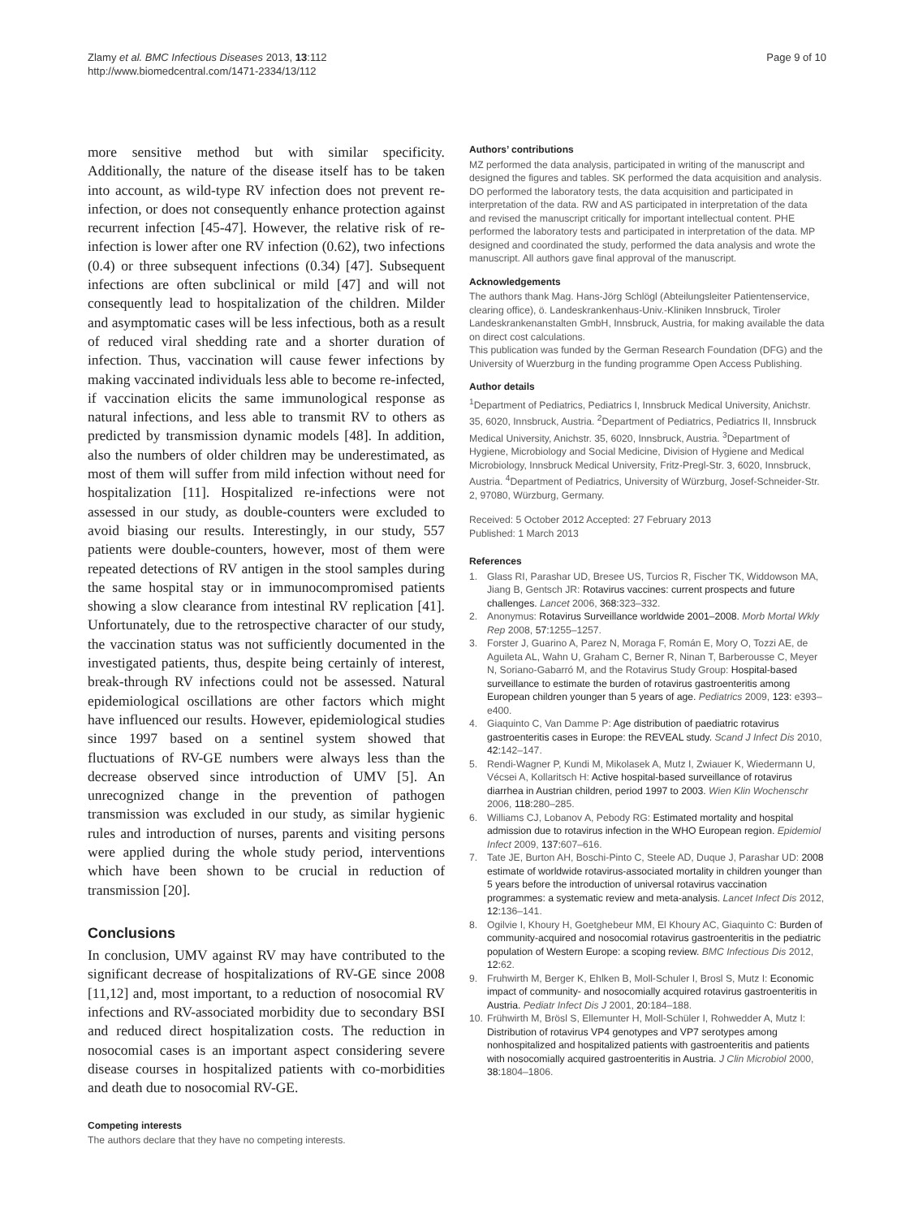Zlamy et al. BMC Infectious Diseases 2013, 13:112
http://www.biomedcentral.com/1471-2334/13/112
Page 9 of 10
more sensitive method but with similar specificity. Additionally, the nature of the disease itself has to be taken into account, as wild-type RV infection does not prevent re-infection, or does not consequently enhance protection against recurrent infection [45-47]. However, the relative risk of re-infection is lower after one RV infection (0.62), two infections (0.4) or three subsequent infections (0.34) [47]. Subsequent infections are often subclinical or mild [47] and will not consequently lead to hospitalization of the children. Milder and asymptomatic cases will be less infectious, both as a result of reduced viral shedding rate and a shorter duration of infection. Thus, vaccination will cause fewer infections by making vaccinated individuals less able to become re-infected, if vaccination elicits the same immunological response as natural infections, and less able to transmit RV to others as predicted by transmission dynamic models [48]. In addition, also the numbers of older children may be underestimated, as most of them will suffer from mild infection without need for hospitalization [11]. Hospitalized re-infections were not assessed in our study, as double-counters were excluded to avoid biasing our results. Interestingly, in our study, 557 patients were double-counters, however, most of them were repeated detections of RV antigen in the stool samples during the same hospital stay or in immunocompromised patients showing a slow clearance from intestinal RV replication [41]. Unfortunately, due to the retrospective character of our study, the vaccination status was not sufficiently documented in the investigated patients, thus, despite being certainly of interest, break-through RV infections could not be assessed. Natural epidemiological oscillations are other factors which might have influenced our results. However, epidemiological studies since 1997 based on a sentinel system showed that fluctuations of RV-GE numbers were always less than the decrease observed since introduction of UMV [5]. An unrecognized change in the prevention of pathogen transmission was excluded in our study, as similar hygienic rules and introduction of nurses, parents and visiting persons were applied during the whole study period, interventions which have been shown to be crucial in reduction of transmission [20].
Conclusions
In conclusion, UMV against RV may have contributed to the significant decrease of hospitalizations of RV-GE since 2008 [11,12] and, most important, to a reduction of nosocomial RV infections and RV-associated morbidity due to secondary BSI and reduced direct hospitalization costs. The reduction in nosocomial cases is an important aspect considering severe disease courses in hospitalized patients with co-morbidities and death due to nosocomial RV-GE.
Competing interests
The authors declare that they have no competing interests.
Authors’ contributions
MZ performed the data analysis, participated in writing of the manuscript and designed the figures and tables. SK performed the data acquisition and analysis. DO performed the laboratory tests, the data acquisition and participated in interpretation of the data. RW and AS participated in interpretation of the data and revised the manuscript critically for important intellectual content. PHE performed the laboratory tests and participated in interpretation of the data. MP designed and coordinated the study, performed the data analysis and wrote the manuscript. All authors gave final approval of the manuscript.
Acknowledgements
The authors thank Mag. Hans-Jörg Schlögl (Abteilungsleiter Patientenservice, clearing office), ö. Landeskrankenhaus-Univ.-Kliniken Innsbruck, Tiroler Landeskrankenanstalten GmbH, Innsbruck, Austria, for making available the data on direct cost calculations.
This publication was funded by the German Research Foundation (DFG) and the University of Wuerzburg in the funding programme Open Access Publishing.
Author details
<sup>1</sup> Department of Pediatrics, Pediatrics I, Innsbruck Medical University, Anichstr. 35, 6020, Innsbruck, Austria. <sup>2</sup>Department of Pediatrics, Pediatrics II, Innsbruck Medical University, Anichstr. 35, 6020, Innsbruck, Austria. <sup>3</sup>Department of Hygiene, Microbiology and Social Medicine, Division of Hygiene and Medical Microbiology, Innsbruck Medical University, Fritz-Pregl-Str. 3, 6020, Innsbruck, Austria. <sup>4</sup>Department of Pediatrics, University of Würzburg, Josef-Schneider-Str. 2, 97080, Würzburg, Germany.
Received: 5 October 2012 Accepted: 27 February 2013
Published: 1 March 2013
References
1. Glass RI, Parashar UD, Bresee US, Turcios R, Fischer TK, Widdowson MA, Jiang B, Gentsch JR: Rotavirus vaccines: current prospects and future challenges. Lancet 2006, 368: 323–332.
2. Anonymus: Rotavirus Surveillance worldwide 2001–2008. Morb Mortal Wkly Rep 2008, 57: 1255–1257.
3. Forster J, Guarino A, Parez N, Moraga F, Román E, Mory O, Tozzi AE, de Aguileta AL, Wahn U, Graham C, Berner R, Ninan T, Barberousse C, Meyer N, Soriano-Gabarró M, and the Rotavirus Study Group: Hospital-based surveillance to estimate the burden of rotavirus gastroenteritis among European children younger than 5 years of age. Pediatrics 2009, 123: e393–e400.
4. Giaquinto C, Van Damme P: Age distribution of paediatric rotavirus gastroenteritis cases in Europe: the REVEAL study. Scand J Infect Dis 2010, 42: 142–147.
5. Rendi-Wagner P, Kundi M, Mikolasek A, Mutz I, Zwiauer K, Wiedermann U, Vécsei A, Kollaritsch H: Active hospital-based surveillance of rotavirus diarrhea in Austrian children, period 1997 to 2003. Wien Klin Wochenschr 2006, 118: 280–285.
6. Williams CJ, Lobanov A, Pebody RG: Estimated mortality and hospital admission due to rotavirus infection in the WHO European region. Epidemiol Infect 2009, 137: 607–616.
7. Tate JE, Burton AH, Boschi-Pinto C, Steele AD, Duque J, Parashar UD: 2008 estimate of worldwide rotavirus-associated mortality in children younger than 5 years before the introduction of universal rotavirus vaccination programmes: a systematic review and meta-analysis. Lancet Infect Dis 2012, 12: 136–141.
8. Ogilvie I, Khoury H, Goetghebeur MM, El Khoury AC, Giaquinto C: Burden of community-acquired and nosocomial rotavirus gastroenteritis in the pediatric population of Western Europe: a scoping review. BMC Infectious Dis 2012, 12: 62.
9. Fruhwirth M, Berger K, Ehlken B, Moll-Schuler I, Brosl S, Mutz I: Economic impact of community- and nosocomially acquired rotavirus gastroenteritis in Austria. Pediatr Infect Dis J 2001, 20: 184–188.
10. Frühwirth M, Brösl S, Ellemunter H, Moll-Schüler I, Rohwedder A, Mutz I: Distribution of rotavirus VP4 genotypes and VP7 serotypes among nonhospitalized and hospitalized patients with gastroenteritis and patients with nosocomially acquired gastroenteritis in Austria. J Clin Microbiol 2000, 38: 1804–1806.